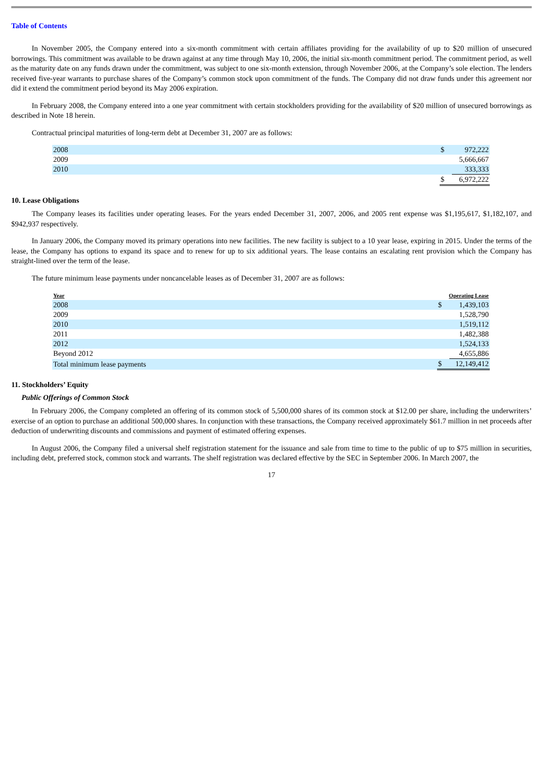Table of Contents
In November 2005, the Company entered into a six-month commitment with certain affiliates providing for the availability of up to $20 million of unsecured borrowings. This commitment was available to be drawn against at any time through May 10, 2006, the initial six-month commitment period. The commitment period, as well as the maturity date on any funds drawn under the commitment, was subject to one six-month extension, through November 2006, at the Company’s sole election. The lenders received five-year warrants to purchase shares of the Company’s common stock upon commitment of the funds. The Company did not draw funds under this agreement nor did it extend the commitment period beyond its May 2006 expiration.
In February 2008, the Company entered into a one year commitment with certain stockholders providing for the availability of $20 million of unsecured borrowings as described in Note 18 herein.
Contractual principal maturities of long-term debt at December 31, 2007 are as follows:
| 2008 | $ | 972,222 |
| 2009 | | 5,666,667 |
| 2010 | | 333,333 |
| | $ | 6,972,222 |
10. Lease Obligations
The Company leases its facilities under operating leases. For the years ended December 31, 2007, 2006, and 2005 rent expense was $1,195,617, $1,182,107, and $942,937 respectively.
In January 2006, the Company moved its primary operations into new facilities. The new facility is subject to a 10 year lease, expiring in 2015. Under the terms of the lease, the Company has options to expand its space and to renew for up to six additional years. The lease contains an escalating rent provision which the Company has straight-lined over the term of the lease.
The future minimum lease payments under noncancelable leases as of December 31, 2007 are as follows:
| Year | Operating Lease | |
| 2008 | $ | 1,439,103 |
| 2009 | | 1,528,790 |
| 2010 | | 1,519,112 |
| 2011 | | 1,482,388 |
| 2012 | | 1,524,133 |
| Beyond 2012 | | 4,655,886 |
| Total minimum lease payments | $ | 12,149,412 |
11. Stockholders’ Equity
Public Offerings of Common Stock
In February 2006, the Company completed an offering of its common stock of 5,500,000 shares of its common stock at $12.00 per share, including the underwriters’ exercise of an option to purchase an additional 500,000 shares. In conjunction with these transactions, the Company received approximately $61.7 million in net proceeds after deduction of underwriting discounts and commissions and payment of estimated offering expenses.
In August 2006, the Company filed a universal shelf registration statement for the issuance and sale from time to time to the public of up to $75 million in securities, including debt, preferred stock, common stock and warrants. The shelf registration was declared effective by the SEC in September 2006. In March 2007, the
17